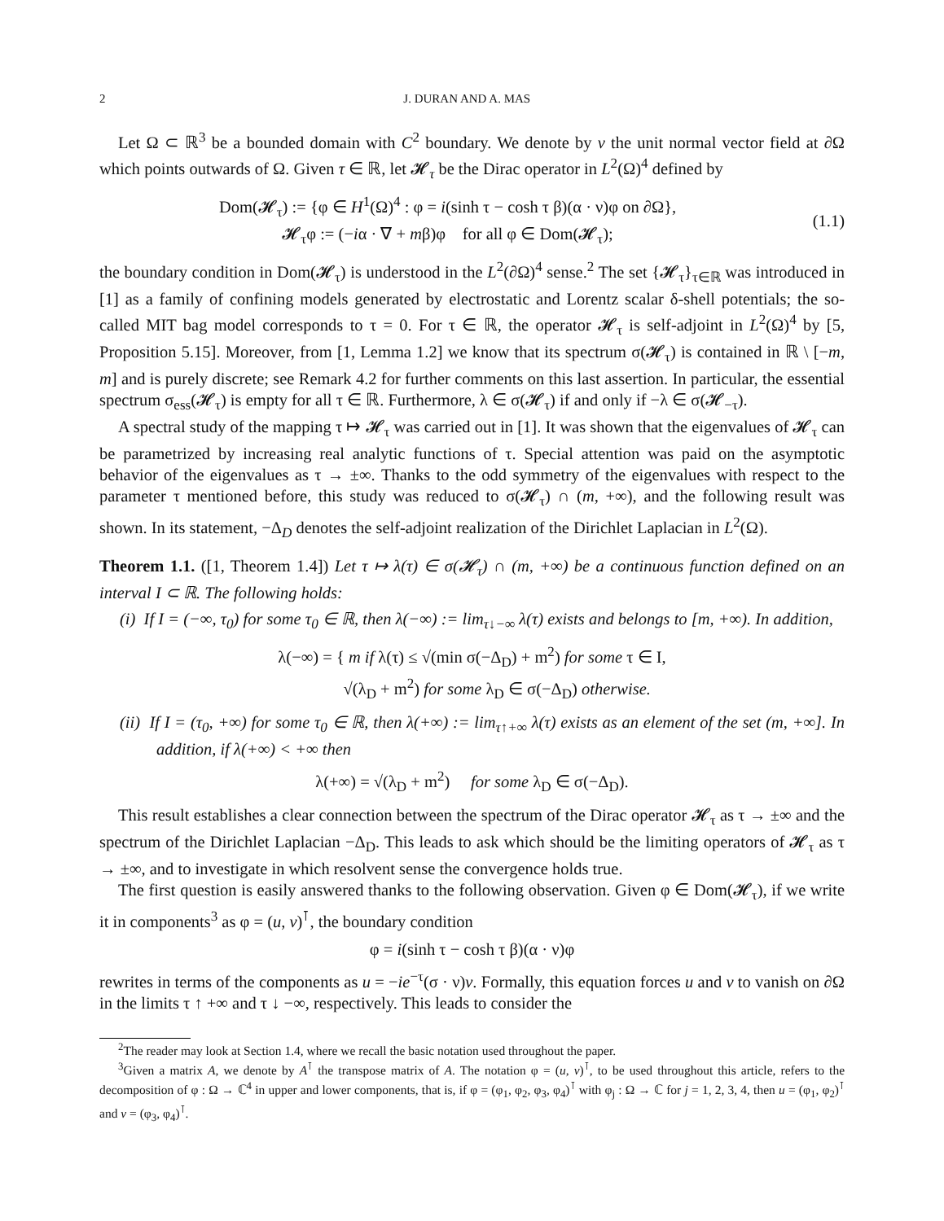2 J. DURAN AND A. MAS
Let Ω ⊂ ℝ<sup>3</sup> be a bounded domain with C<sup>2</sup> boundary. We denote by ν the unit normal vector field at ∂Ω which points outwards of Ω. Given τ ∈ ℝ, let 𝓗<sub>τ</sub> be the Dirac operator in L<sup>2</sup>(Ω)<sup>4</sup> defined by
Dom(𝓗<sub>τ</sub>) := {φ ∈ H<sup>1</sup>(Ω)<sup>4</sup> : φ = i(sinh τ − cosh τ β)(α · ν)φ on ∂Ω},
𝓗<sub>τ</sub>φ := (−iα · ∇ + mβ)φ for all φ ∈ Dom(𝓗<sub>τ</sub>);
(1.1)
the boundary condition in Dom(𝓗<sub>τ</sub>) is understood in the L<sup>2</sup>(∂Ω)<sup>4</sup> sense.<sup>2</sup> The set {𝓗<sub>τ</sub>}<sub>τ∈ℝ</sub> was introduced in [1] as a family of confining models generated by electrostatic and Lorentz scalar δ-shell potentials; the so-called MIT bag model corresponds to τ = 0. For τ ∈ ℝ, the operator 𝓗<sub>τ</sub> is self-adjoint in L<sup>2</sup>(Ω)<sup>4</sup> by [5, Proposition 5.15]. Moreover, from [1, Lemma 1.2] we know that its spectrum σ(𝓗<sub>τ</sub>) is contained in ℝ \ [−m, m] and is purely discrete; see Remark 4.2 for further comments on this last assertion. In particular, the essential spectrum σ<sub>ess</sub>(𝓗<sub>τ</sub>) is empty for all τ ∈ ℝ. Furthermore, λ ∈ σ(𝓗<sub>τ</sub>) if and only if −λ ∈ σ(𝓗<sub>−τ</sub>).
A spectral study of the mapping τ ↦ 𝓗<sub>τ</sub> was carried out in [1]. It was shown that the eigenvalues of 𝓗<sub>τ</sub> can be parametrized by increasing real analytic functions of τ. Special attention was paid on the asymptotic behavior of the eigenvalues as τ → ±∞. Thanks to the odd symmetry of the eigenvalues with respect to the parameter τ mentioned before, this study was reduced to σ(𝓗<sub>τ</sub>) ∩ (m, +∞), and the following result was shown. In its statement, −Δ<sub>D</sub> denotes the self-adjoint realization of the Dirichlet Laplacian in L<sup>2</sup>(Ω).
Theorem 1.1. ([1, Theorem 1.4]) Let τ ↦ λ(τ) ∈ σ(𝓗<sub>τ</sub>) ∩ (m, +∞) be a continuous function defined on an interval I ⊂ ℝ. The following holds:
(i) If I = (−∞, τ<sub>0</sub>) for some τ<sub>0</sub> ∈ ℝ, then λ(−∞) := lim<sub>τ↓−∞</sub> λ(τ) exists and belongs to [m, +∞). In addition,
λ(−∞) = { m if λ(τ) ≤ √(min σ(−Δ<sub>D</sub>) + m<sup>2</sup>) for some τ ∈ I,
√(λ<sub>D</sub> + m<sup>2</sup>) for some λ<sub>D</sub> ∈ σ(−Δ<sub>D</sub>) otherwise.
(ii) If I = (τ<sub>0</sub>, +∞) for some τ<sub>0</sub> ∈ ℝ, then λ(+∞) := lim<sub>τ↑+∞</sub> λ(τ) exists as an element of the set (m, +∞]. In addition, if λ(+∞) < +∞ then
λ(+∞) = √(λ<sub>D</sub> + m<sup>2</sup>) for some λ<sub>D</sub> ∈ σ(−Δ<sub>D</sub>).
This result establishes a clear connection between the spectrum of the Dirac operator 𝓗<sub>τ</sub> as τ → ±∞ and the spectrum of the Dirichlet Laplacian −Δ<sub>D</sub>. This leads to ask which should be the limiting operators of 𝓗<sub>τ</sub> as τ → ±∞, and to investigate in which resolvent sense the convergence holds true.
The first question is easily answered thanks to the following observation. Given φ ∈ Dom(𝓗<sub>τ</sub>), if we write it in components<sup>3</sup> as φ = (u, v)<sup>⊺</sup>, the boundary condition
φ = i(sinh τ − cosh τ β)(α · ν)φ
rewrites in terms of the components as u = −ie<sup>−τ</sup>(σ · ν)v. Formally, this equation forces u and v to vanish on ∂Ω in the limits τ ↑ +∞ and τ ↓ −∞, respectively. This leads to consider the
<sup>2</sup> The reader may look at Section 1.4, where we recall the basic notation used throughout the paper.
<sup>3</sup> Given a matrix A, we denote by A<sup>⊺</sup> the transpose matrix of A. The notation φ = (u, v)<sup>⊺</sup>, to be used throughout this article, refers to the decomposition of φ : Ω → ℂ<sup>4</sup> in upper and lower components, that is, if φ = (φ<sub>1</sub>, φ<sub>2</sub>, φ<sub>3</sub>, φ<sub>4</sub>)<sup>⊺</sup> with φ<sub>j</sub> : Ω → ℂ for j = 1, 2, 3, 4, then u = (φ<sub>1</sub>, φ<sub>2</sub>)<sup>⊺</sup> and v = (φ<sub>3</sub>, φ<sub>4</sub>)<sup>⊺</sup>.